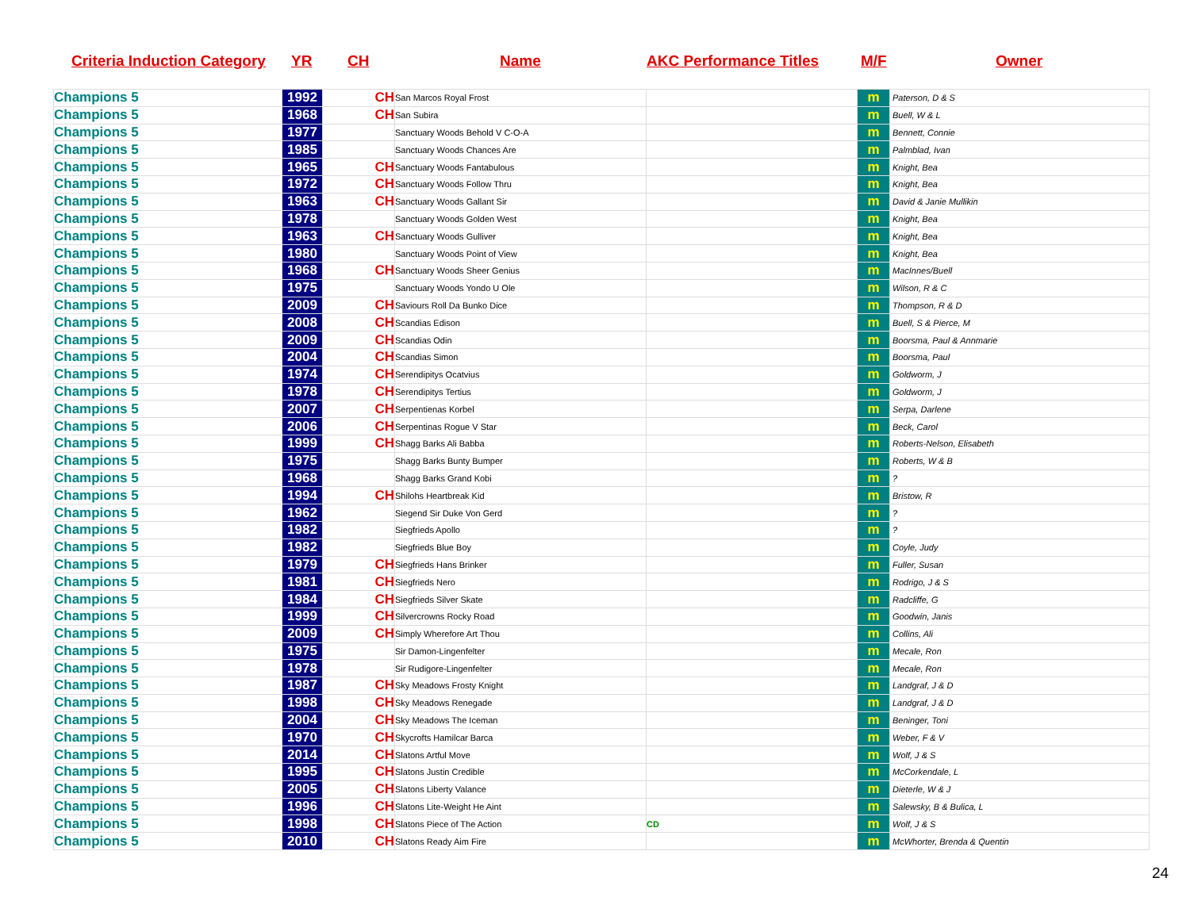Criteria Induction Category YR CH Name AKC Performance Titles M/F Owner
| Champions 5 | 1992 | CH | San Marcos Royal Frost | | m | Paterson, D & S |
| Champions 5 | 1968 | CH | San Subira | | m | Buell, W & L |
| Champions 5 | 1977 | | Sanctuary Woods Behold V C-O-A | | m | Bennett, Connie |
| Champions 5 | 1985 | | Sanctuary Woods Chances Are | | m | Palmblad, Ivan |
| Champions 5 | 1965 | CH | Sanctuary Woods Fantabulous | | m | Knight, Bea |
| Champions 5 | 1972 | CH | Sanctuary Woods Follow Thru | | m | Knight, Bea |
| Champions 5 | 1963 | CH | Sanctuary Woods Gallant Sir | | m | David & Janie Mullikin |
| Champions 5 | 1978 | | Sanctuary Woods Golden West | | m | Knight, Bea |
| Champions 5 | 1963 | CH | Sanctuary Woods Gulliver | | m | Knight, Bea |
| Champions 5 | 1980 | | Sanctuary Woods Point of View | | m | Knight, Bea |
| Champions 5 | 1968 | CH | Sanctuary Woods Sheer Genius | | m | MacInnes/Buell |
| Champions 5 | 1975 | | Sanctuary Woods Yondo U Ole | | m | Wilson, R & C |
| Champions 5 | 2009 | CH | Saviours Roll Da Bunko Dice | | m | Thompson, R & D |
| Champions 5 | 2008 | CH | Scandias Edison | | m | Buell, S & Pierce, M |
| Champions 5 | 2009 | CH | Scandias Odin | | m | Boorsma, Paul & Annmarie |
| Champions 5 | 2004 | CH | Scandias Simon | | m | Boorsma, Paul |
| Champions 5 | 1974 | CH | Serendipitys Ocatvius | | m | Goldworm, J |
| Champions 5 | 1978 | CH | Serendipitys Tertius | | m | Goldworm, J |
| Champions 5 | 2007 | CH | Serpentienas Korbel | | m | Serpa, Darlene |
| Champions 5 | 2006 | CH | Serpentinas Rogue V Star | | m | Beck, Carol |
| Champions 5 | 1999 | CH | Shagg Barks Ali Babba | | m | Roberts-Nelson, Elisabeth |
| Champions 5 | 1975 | | Shagg Barks Bunty Bumper | | m | Roberts, W & B |
| Champions 5 | 1968 | | Shagg Barks Grand Kobi | | m | ? |
| Champions 5 | 1994 | CH | Shilohs Heartbreak Kid | | m | Bristow, R |
| Champions 5 | 1962 | | Siegend Sir Duke Von Gerd | | m | ? |
| Champions 5 | 1982 | | Siegfrieds Apollo | | m | ? |
| Champions 5 | 1982 | | Siegfrieds Blue Boy | | m | Coyle, Judy |
| Champions 5 | 1979 | CH | Siegfrieds Hans Brinker | | m | Fuller, Susan |
| Champions 5 | 1981 | CH | Siegfrieds Nero | | m | Rodrigo, J & S |
| Champions 5 | 1984 | CH | Siegfrieds Silver Skate | | m | Radcliffe, G |
| Champions 5 | 1999 | CH | Silvercrowns Rocky Road | | m | Goodwin, Janis |
| Champions 5 | 2009 | CH | Simply Wherefore Art Thou | | m | Collins, Ali |
| Champions 5 | 1975 | | Sir Damon-Lingenfelter | | m | Mecale, Ron |
| Champions 5 | 1978 | | Sir Rudigore-Lingenfelter | | m | Mecale, Ron |
| Champions 5 | 1987 | CH | Sky Meadows Frosty Knight | | m | Landgraf, J & D |
| Champions 5 | 1998 | CH | Sky Meadows Renegade | | m | Landgraf, J & D |
| Champions 5 | 2004 | CH | Sky Meadows The Iceman | | m | Beninger, Toni |
| Champions 5 | 1970 | CH | Skycrofts Hamilcar Barca | | m | Weber, F & V |
| Champions 5 | 2014 | CH | Slatons Artful Move | | m | Wolf, J & S |
| Champions 5 | 1995 | CH | Slatons Justin Credible | | m | McCorkendale, L |
| Champions 5 | 2005 | CH | Slatons Liberty Valance | | m | Dieterle, W & J |
| Champions 5 | 1996 | CH | Slatons Lite-Weight He Aint | | m | Salewsky, B & Bulica, L |
| Champions 5 | 1998 | CH | Slatons Piece of The Action | CD | m | Wolf, J & S |
| Champions 5 | 2010 | CH | Slatons Ready Aim Fire | | m | McWhorter, Brenda & Quentin |
24